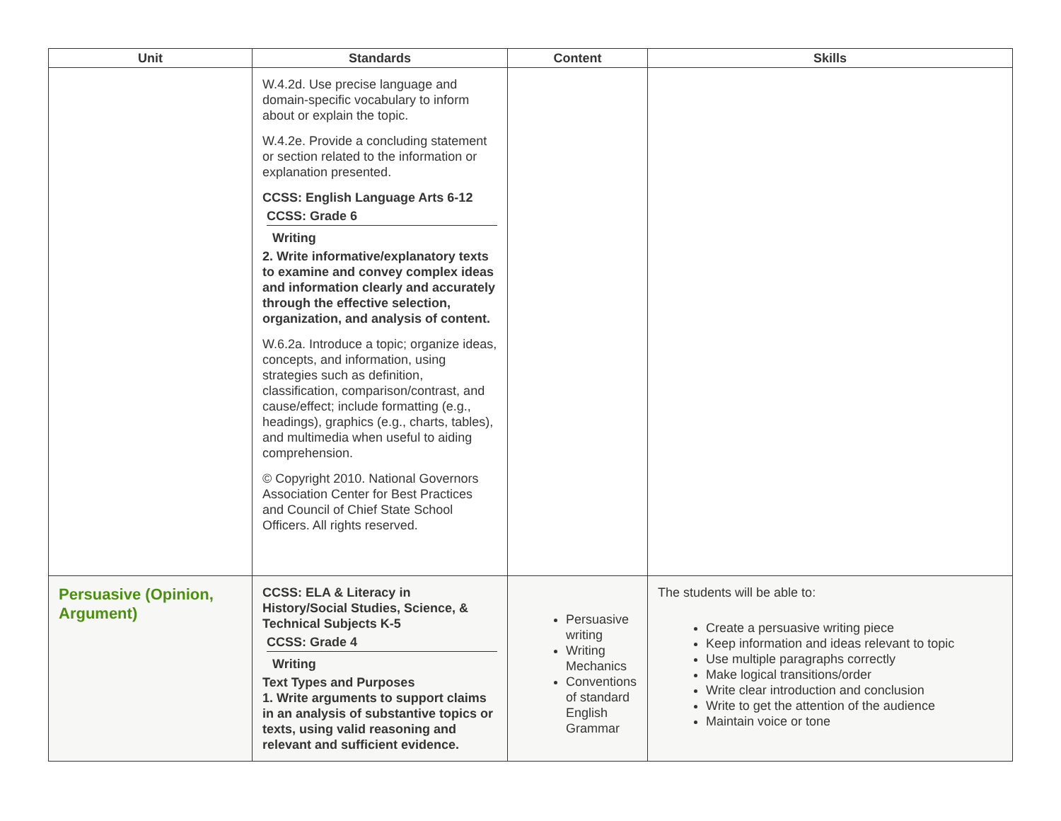| Unit | Standards | Content | Skills |
| --- | --- | --- | --- |
| | W.4.2d. Use precise language and domain-specific vocabulary to inform about or explain the topic. W.4.2e. Provide a concluding statement or section related to the information or explanation presented. CCSS: English Language Arts 6-12 CCSS: Grade 6 Writing 2. Write informative/explanatory texts to examine and convey complex ideas and information clearly and accurately through the effective selection, organization, and analysis of content. W.6.2a. Introduce a topic; organize ideas, concepts, and information, using strategies such as definition, classification, comparison/contrast, and cause/effect; include formatting (e.g., headings), graphics (e.g., charts, tables), and multimedia when useful to aiding comprehension. © Copyright 2010. National Governors Association Center for Best Practices and Council of Chief State School Officers. All rights reserved. | | |
| Persuasive (Opinion, Argument) | CCSS: ELA & Literacy in History/Social Studies, Science, & Technical Subjects K-5 CCSS: Grade 4 Writing Text Types and Purposes 1. Write arguments to support claims in an analysis of substantive topics or texts, using valid reasoning and relevant and sufficient evidence. | Persuasive writing Writing Mechanics Conventions of standard English Grammar | The students will be able to: Create a persuasive writing piece Keep information and ideas relevant to topic Use multiple paragraphs correctly Make logical transitions/order Write clear introduction and conclusion Write to get the attention of the audience Maintain voice or tone |